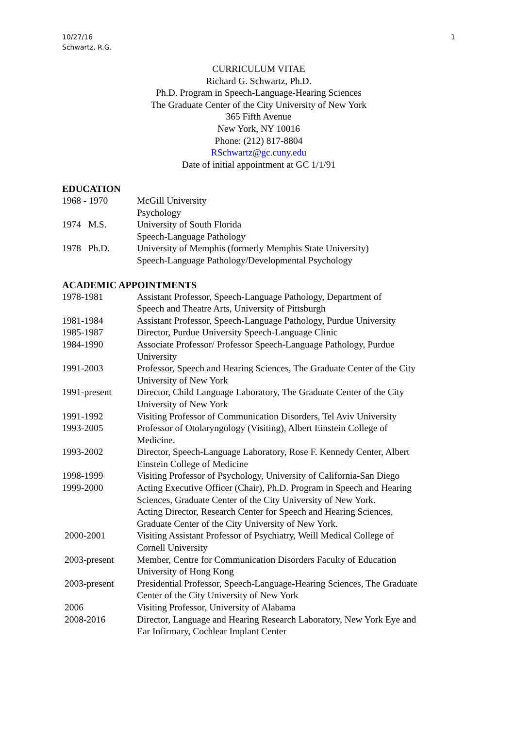1 10/27/16
Schwartz, R.G.
CURRICULUM VITAE
Richard G. Schwartz, Ph.D.
Ph.D. Program in Speech-Language-Hearing Sciences
The Graduate Center of the City University of New York
365 Fifth Avenue
New York, NY 10016
Phone: (212) 817-8804
RSchwartz@gc.cuny.edu
Date of initial appointment at GC 1/1/91
EDUCATION
1968 - 1970 McGill University
Psychology
1974 M.S. University of South Florida
Speech-Language Pathology
1978 Ph.D. University of Memphis (formerly Memphis State University)
Speech-Language Pathology/Developmental Psychology
ACADEMIC APPOINTMENTS
1978-1981 Assistant Professor, Speech-Language Pathology, Department of
Speech and Theatre Arts, University of Pittsburgh
1981-1984 Assistant Professor, Speech-Language Pathology, Purdue University
1985-1987 Director, Purdue University Speech-Language Clinic
1984-1990 Associate Professor/ Professor Speech-Language Pathology, Purdue
University
1991-2003 Professor, Speech and Hearing Sciences, The Graduate Center of the City
University of New York
1991-present Director, Child Language Laboratory, The Graduate Center of the City
University of New York
1991-1992 Visiting Professor of Communication Disorders, Tel Aviv University
1993-2005 Professor of Otolaryngology (Visiting), Albert Einstein College of
Medicine.
1993-2002 Director, Speech-Language Laboratory, Rose F. Kennedy Center, Albert
Einstein College of Medicine
1998-1999 Visiting Professor of Psychology, University of California-San Diego
1999-2000 Acting Executive Officer (Chair), Ph.D. Program in Speech and Hearing
Sciences, Graduate Center of the City University of New York.
Acting Director, Research Center for Speech and Hearing Sciences,
Graduate Center of the City University of New York.
2000-2001 Visiting Assistant Professor of Psychiatry, Weill Medical College of
Cornell University
2003-present Member, Centre for Communication Disorders Faculty of Education
University of Hong Kong
2003-present Presidential Professor, Speech-Language-Hearing Sciences, The Graduate
Center of the City University of New York
2006 Visiting Professor, University of Alabama
2008-2016 Director, Language and Hearing Research Laboratory, New York Eye and
Ear Infirmary, Cochlear Implant Center